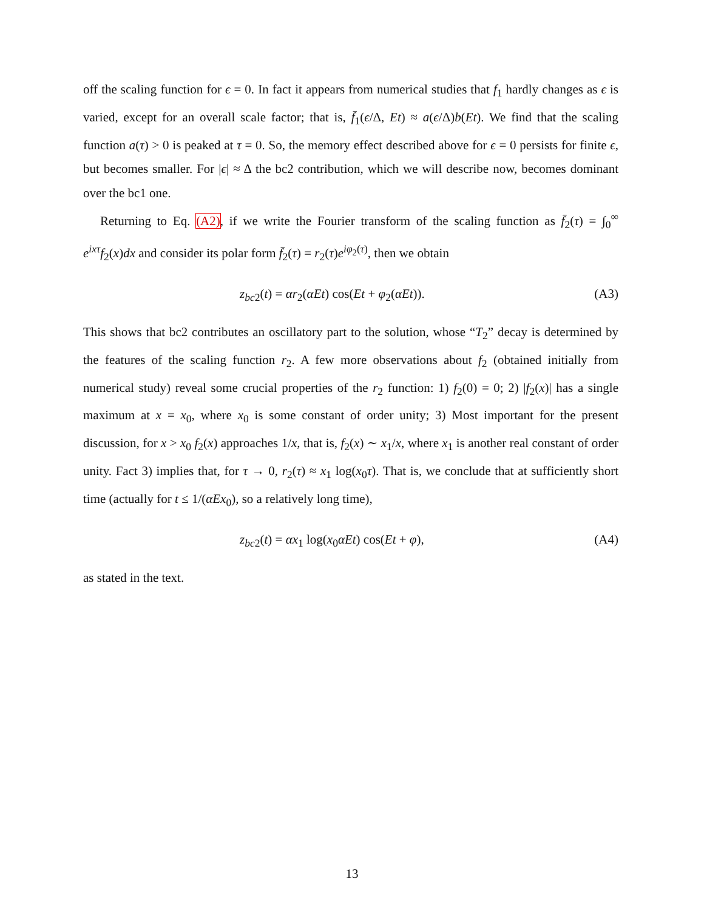off the scaling function for ϵ = 0. In fact it appears from numerical studies that f<sub>1</sub> hardly changes as ϵ is varied, except for an overall scale factor; that is, f̄<sub>1</sub>(ϵ/Δ, Et) ≈ a(ϵ/Δ)b(Et). We find that the scaling function a(τ) > 0 is peaked at τ = 0. So, the memory effect described above for ϵ = 0 persists for finite ϵ, but becomes smaller. For |ϵ| ≈ Δ the bc2 contribution, which we will describe now, becomes dominant over the bc1 one.
Returning to Eq. (A2), if we write the Fourier transform of the scaling function as f̄<sub>2</sub>(τ) = ∫<sub>0</sub><sup>∞</sup> e<sup>ixτ</sup>f<sub>2</sub>(x)dx and consider its polar form f̄<sub>2</sub>(τ) = r<sub>2</sub>(τ)e<sup>iφ<sub>2</sub>(τ)</sup>, then we obtain
z<sub>bc2</sub>(t) = αr<sub>2</sub>(αEt) cos(Et + φ<sub>2</sub>(αEt)). (A3)
This shows that bc2 contributes an oscillatory part to the solution, whose “T<sub>2</sub>” decay is determined by the features of the scaling function r<sub>2</sub>. A few more observations about f<sub>2</sub> (obtained initially from numerical study) reveal some crucial properties of the r<sub>2</sub> function: 1) f<sub>2</sub>(0) = 0; 2) |f<sub>2</sub>(x)| has a single maximum at x = x<sub>0</sub>, where x<sub>0</sub> is some constant of order unity; 3) Most important for the present discussion, for x > x<sub>0</sub> f<sub>2</sub>(x) approaches 1/x, that is, f<sub>2</sub>(x) ∼ x<sub>1</sub>/x, where x<sub>1</sub> is another real constant of order unity. Fact 3) implies that, for τ → 0, r<sub>2</sub>(τ) ≈ x<sub>1</sub> log(x<sub>0</sub>τ). That is, we conclude that at sufficiently short time (actually for t ≤ 1/(αEx<sub>0</sub>), so a relatively long time),
z<sub>bc2</sub>(t) = αx<sub>1</sub> log(x<sub>0</sub>αEt) cos(Et + φ), (A4)
as stated in the text.
13